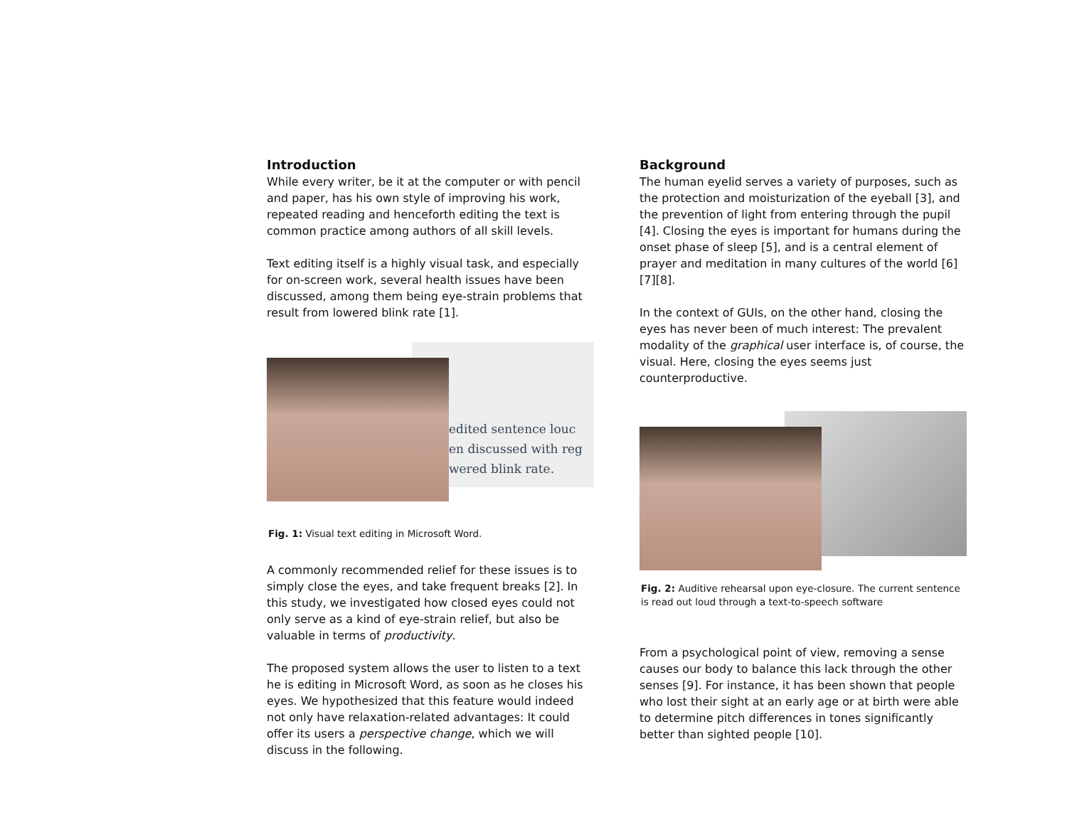Introduction
While every writer, be it at the computer or with pencil and paper, has his own style of improving his work, repeated reading and henceforth editing the text is common practice among authors of all skill levels.
Text editing itself is a highly visual task, and especially for on-screen work, several health issues have been discussed, among them being eye-strain problems that result from lowered blink rate [1].
edited sentence louc
en discussed with reg
wered blink rate.
Fig. 1: Visual text editing in Microsoft Word.
A commonly recommended relief for these issues is to simply close the eyes, and take frequent breaks [2]. In this study, we investigated how closed eyes could not only serve as a kind of eye-strain relief, but also be valuable in terms of productivity.
The proposed system allows the user to listen to a text he is editing in Microsoft Word, as soon as he closes his eyes. We hypothesized that this feature would indeed not only have relaxation-related advantages: It could offer its users a perspective change, which we will discuss in the following.
Background
The human eyelid serves a variety of purposes, such as the protection and moisturization of the eyeball [3], and the prevention of light from entering through the pupil [4]. Closing the eyes is important for humans during the onset phase of sleep [5], and is a central element of prayer and meditation in many cultures of the world [6][7][8].
In the context of GUIs, on the other hand, closing the eyes has never been of much interest: The prevalent modality of the graphical user interface is, of course, the visual. Here, closing the eyes seems just counterproductive.
Fig. 2: Auditive rehearsal upon eye-closure. The current sentence is read out loud through a text-to-speech software
From a psychological point of view, removing a sense causes our body to balance this lack through the other senses [9]. For instance, it has been shown that people who lost their sight at an early age or at birth were able to determine pitch differences in tones significantly better than sighted people [10].